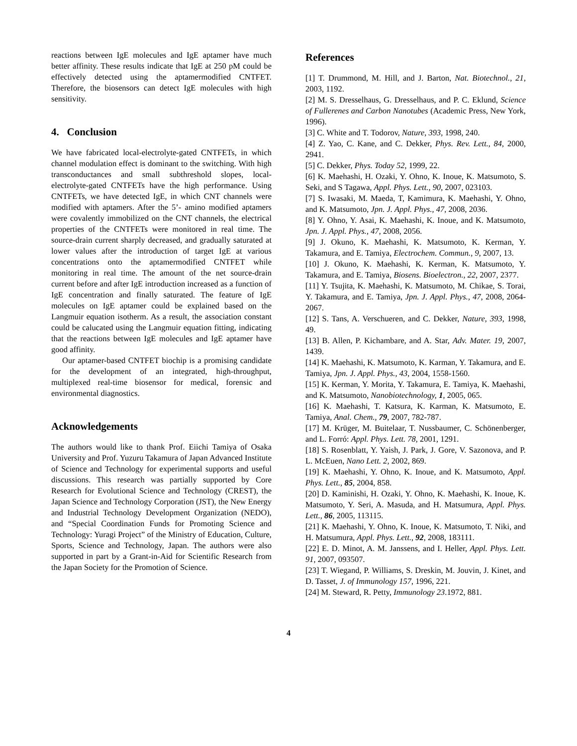reactions between IgE molecules and IgE aptamer have much better affinity. These results indicate that IgE at 250 pM could be effectively detected using the aptamermodified CNTFET. Therefore, the biosensors can detect IgE molecules with high sensitivity.
4. Conclusion
We have fabricated local-electrolyte-gated CNTFETs, in which channel modulation effect is dominant to the switching. With high transconductances and small subthreshold slopes, local-electrolyte-gated CNTFETs have the high performance. Using CNTFETs, we have detected IgE, in which CNT channels were modified with aptamers. After the 5’- amino modified aptamers were covalently immobilized on the CNT channels, the electrical properties of the CNTFETs were monitored in real time. The source-drain current sharply decreased, and gradually saturated at lower values after the introduction of target IgE at various concentrations onto the aptamermodified CNTFET while monitoring in real time. The amount of the net source-drain current before and after IgE introduction increased as a function of IgE concentration and finally saturated. The feature of IgE molecules on IgE aptamer could be explained based on the Langmuir equation isotherm. As a result, the association constant could be calucated using the Langmuir equation fitting, indicating that the reactions between IgE molecules and IgE aptamer have good affinity.
Our aptamer-based CNTFET biochip is a promising candidate for the development of an integrated, high-throughput, multiplexed real-time biosensor for medical, forensic and environmental diagnostics.
Acknowledgements
The authors would like to thank Prof. Eiichi Tamiya of Osaka University and Prof. Yuzuru Takamura of Japan Advanced Institute of Science and Technology for experimental supports and useful discussions. This research was partially supported by Core Research for Evolutional Science and Technology (CREST), the Japan Science and Technology Corporation (JST), the New Energy and Industrial Technology Development Organization (NEDO), and “Special Coordination Funds for Promoting Science and Technology: Yuragi Project” of the Ministry of Education, Culture, Sports, Science and Technology, Japan. The authors were also supported in part by a Grant-in-Aid for Scientific Research from the Japan Society for the Promotion of Science.
References
[1] T. Drummond, M. Hill, and J. Barton, Nat. Biotechnol., 21, 2003, 1192.
[2] M. S. Dresselhaus, G. Dresselhaus, and P. C. Eklund, Science of Fullerenes and Carbon Nanotubes (Academic Press, New York, 1996).
[3] C. White and T. Todorov, Nature, 393, 1998, 240.
[4] Z. Yao, C. Kane, and C. Dekker, Phys. Rev. Lett., 84, 2000, 2941.
[5] C. Dekker, Phys. Today 52, 1999, 22.
[6] K. Maehashi, H. Ozaki, Y. Ohno, K. Inoue, K. Matsumoto, S. Seki, and S Tagawa, Appl. Phys. Lett., 90, 2007, 023103.
[7] S. Iwasaki, M. Maeda, T, Kamimura, K. Maehashi, Y. Ohno, and K. Matsumoto, Jpn. J. Appl. Phys., 47, 2008, 2036.
[8] Y. Ohno, Y. Asai, K. Maehashi, K. Inoue, and K. Matsumoto, Jpn. J. Appl. Phys., 47, 2008, 2056.
[9] J. Okuno, K. Maehashi, K. Matsumoto, K. Kerman, Y. Takamura, and E. Tamiya, Electrochem. Commun., 9, 2007, 13.
[10] J. Okuno, K. Maehashi, K. Kerman, K. Matsumoto, Y. Takamura, and E. Tamiya, Biosens. Bioelectron., 22, 2007, 2377.
[11] Y. Tsujita, K. Maehashi, K. Matsumoto, M. Chikae, S. Torai, Y. Takamura, and E. Tamiya, Jpn. J. Appl. Phys., 47, 2008, 2064-2067.
[12] S. Tans, A. Verschueren, and C. Dekker, Nature, 393, 1998, 49.
[13] B. Allen, P. Kichambare, and A. Star, Adv. Mater. 19, 2007, 1439.
[14] K. Maehashi, K. Matsumoto, K. Karman, Y. Takamura, and E. Tamiya, Jpn. J. Appl. Phys., 43, 2004, 1558-1560.
[15] K. Kerman, Y. Morita, Y. Takamura, E. Tamiya, K. Maehashi, and K. Matsumoto, Nanobiotechnology, 1, 2005, 065.
[16] K. Maehashi, T. Katsura, K. Karman, K. Matsumoto, E. Tamiya, Anal. Chem., 79, 2007, 782-787.
[17] M. Krüger, M. Buitelaar, T. Nussbaumer, C. Schönenberger, and L. Forró: Appl. Phys. Lett. 78, 2001, 1291.
[18] S. Rosenblatt, Y. Yaish, J. Park, J. Gore, V. Sazonova, and P. L. McEuen, Nano Lett. 2, 2002, 869.
[19] K. Maehashi, Y. Ohno, K. Inoue, and K. Matsumoto, Appl. Phys. Lett., 85, 2004, 858.
[20] D. Kaminishi, H. Ozaki, Y. Ohno, K. Maehashi, K. Inoue, K. Matsumoto, Y. Seri, A. Masuda, and H. Matsumura, Appl. Phys. Lett., 86, 2005, 113115.
[21] K. Maehashi, Y. Ohno, K. Inoue, K. Matsumoto, T. Niki, and H. Matsumura, Appl. Phys. Lett., 92, 2008, 183111.
[22] E. D. Minot, A. M. Janssens, and I. Heller, Appl. Phys. Lett. 91, 2007, 093507.
[23] T. Wiegand, P. Williams, S. Dreskin, M. Jouvin, J. Kinet, and D. Tasset, J. of Immunology 157, 1996, 221.
[24] M. Steward, R. Petty, Immunology 23.1972, 881.
4